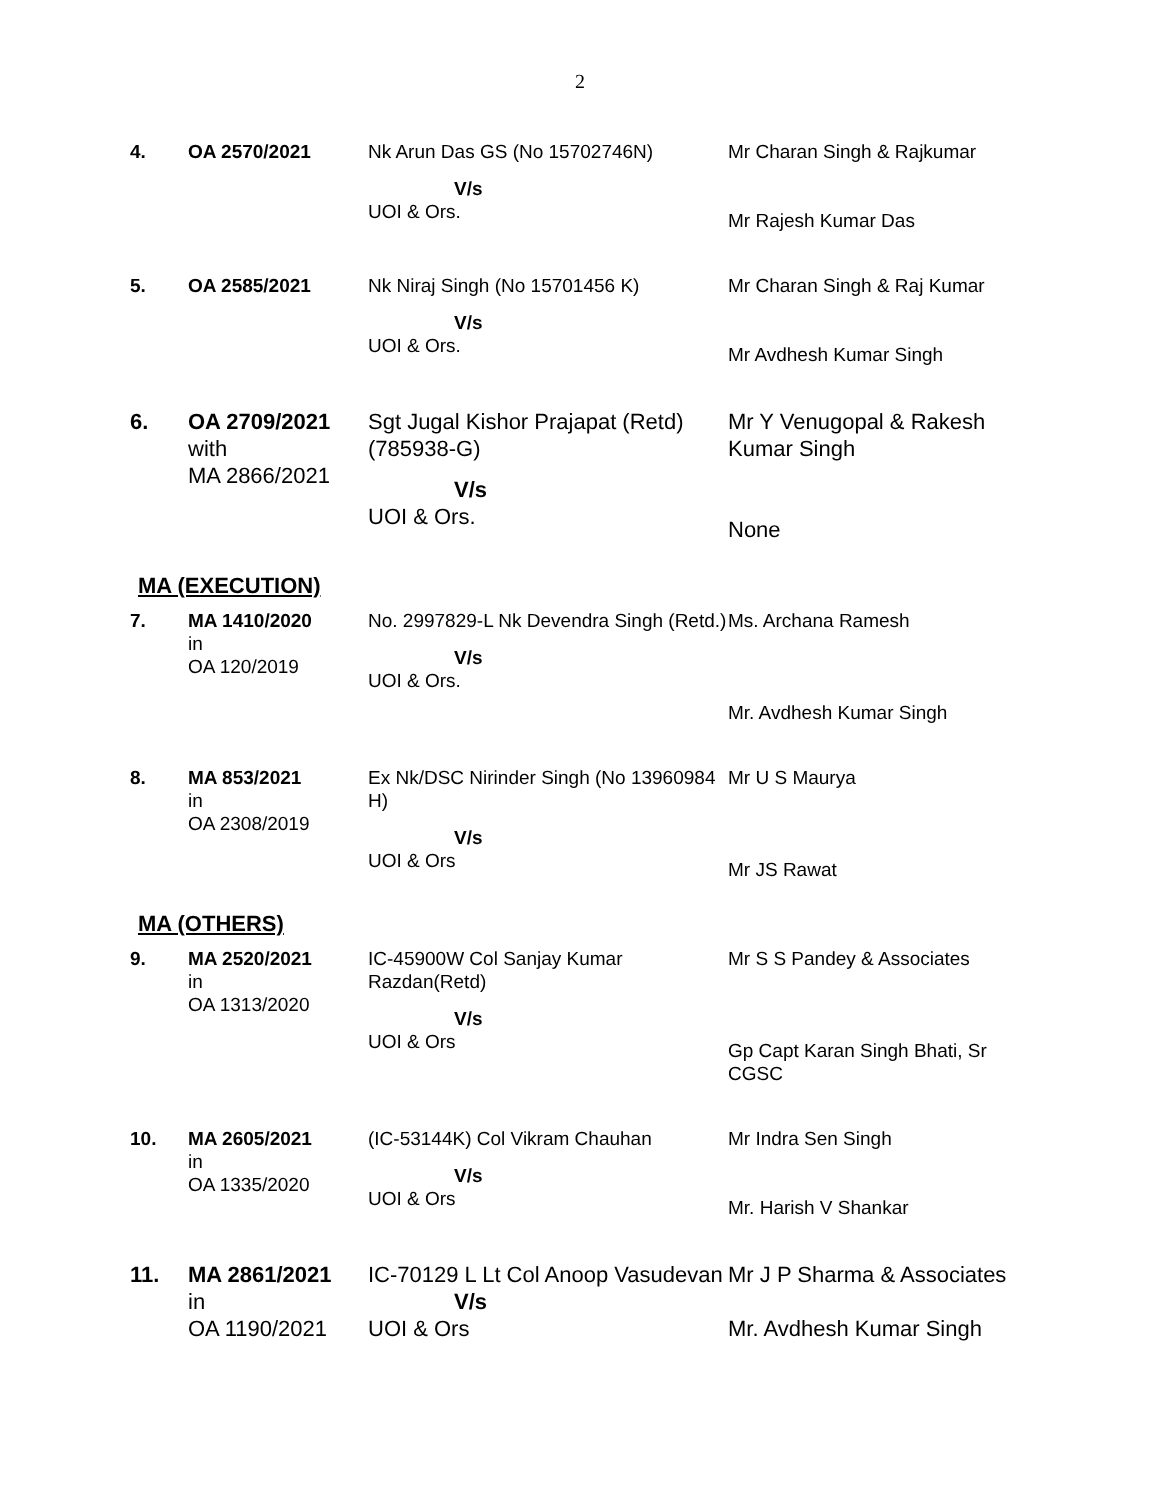2
| 4. | OA 2570/2021 | Nk Arun Das GS (No 15702746N) V/s UOI & Ors. | Mr Charan Singh & Rajkumar Mr Rajesh Kumar Das |
| 5. | OA 2585/2021 | Nk Niraj Singh (No 15701456 K) V/s UOI & Ors. | Mr Charan Singh & Raj Kumar Mr Avdhesh Kumar Singh |
| 6. | OA 2709/2021 with MA 2866/2021 | Sgt Jugal Kishor Prajapat (Retd) (785938-G) V/s UOI & Ors. | Mr Y Venugopal & Rakesh Kumar Singh None |
MA (EXECUTION)
| 7. | MA 1410/2020 in OA 120/2019 | No. 2997829-L Nk Devendra Singh (Retd.) V/s UOI & Ors. | Ms. Archana Ramesh Mr. Avdhesh Kumar Singh |
| 8. | MA 853/2021 in OA 2308/2019 | Ex Nk/DSC Nirinder Singh (No 13960984 H) V/s UOI & Ors | Mr U S Maurya Mr JS Rawat |
MA (OTHERS)
| 9. | MA 2520/2021 in OA 1313/2020 | IC-45900W Col Sanjay Kumar Razdan(Retd) V/s UOI & Ors | Mr S S Pandey & Associates Gp Capt Karan Singh Bhati, Sr CGSC |
| 10. | MA 2605/2021 in OA 1335/2020 | (IC-53144K) Col Vikram Chauhan V/s UOI & Ors | Mr Indra Sen Singh Mr. Harish V Shankar |
| 11. | MA 2861/2021 in OA 1190/2021 | IC-70129 L Lt Col Anoop Vasudevan V/s UOI & Ors | Mr J P Sharma & Associates Mr. Avdhesh Kumar Singh |